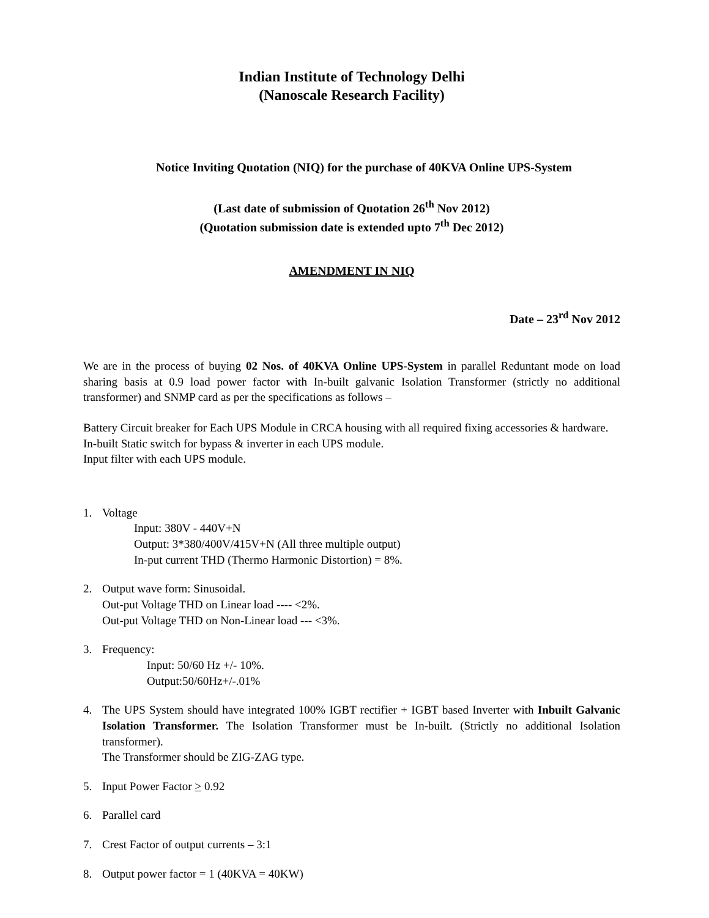Indian Institute of Technology Delhi
(Nanoscale Research Facility)
Notice Inviting Quotation (NIQ) for the purchase of 40KVA Online UPS-System
(Last date of submission of Quotation 26<sup>th</sup> Nov 2012)
(Quotation submission date is extended upto 7<sup>th</sup> Dec 2012)
AMENDMENT IN NIQ
Date – 23<sup>rd</sup> Nov 2012
We are in the process of buying 02 Nos. of 40KVA Online UPS-System in parallel Reduntant mode on load sharing basis at 0.9 load power factor with In-built galvanic Isolation Transformer (strictly no additional transformer) and SNMP card as per the specifications as follows –
Battery Circuit breaker for Each UPS Module in CRCA housing with all required fixing accessories & hardware.
In-built Static switch for bypass & inverter in each UPS module.
Input filter with each UPS module.
1. Voltage
Input: 380V - 440V+N
Output: 3*380/400V/415V+N (All three multiple output)
In-put current THD (Thermo Harmonic Distortion) = 8%.
2. Output wave form: Sinusoidal.
Out-put Voltage THD on Linear load ---- <2%.
Out-put Voltage THD on Non-Linear load --- <3%.
3. Frequency:
Input: 50/60 Hz +/- 10%.
Output:50/60Hz+/-.01%
4. The UPS System should have integrated 100% IGBT rectifier + IGBT based Inverter with Inbuilt Galvanic Isolation Transformer. The Isolation Transformer must be In-built. (Strictly no additional Isolation transformer).
The Transformer should be ZIG-ZAG type.
5. Input Power Factor > 0.92
6. Parallel card
7. Crest Factor of output currents – 3:1
8. Output power factor = 1 (40KVA = 40KW)